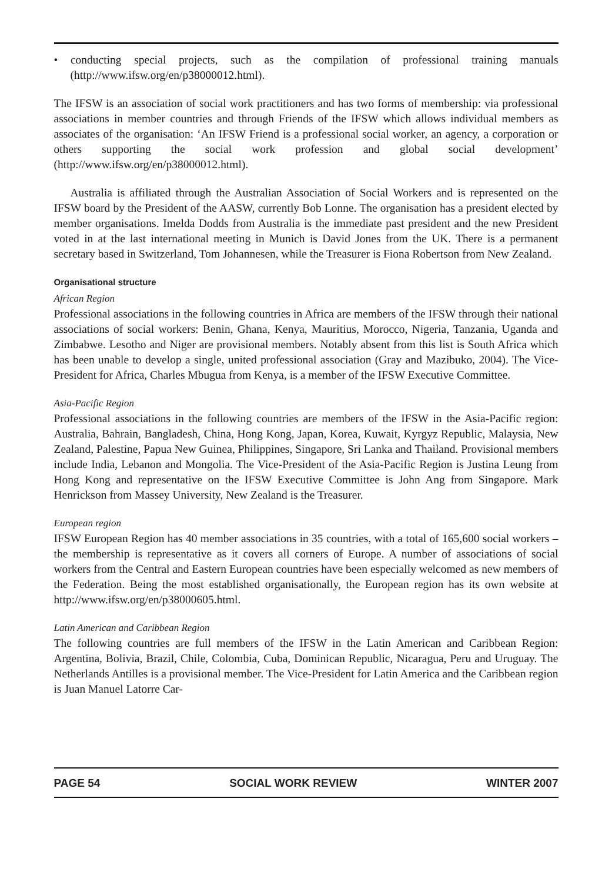• conducting special projects, such as the compilation of professional training manuals (http://www.ifsw.org/en/p38000012.html).
The IFSW is an association of social work practitioners and has two forms of membership: via professional associations in member countries and through Friends of the IFSW which allows individual members as associates of the organisation: ‘An IFSW Friend is a professional social worker, an agency, a corporation or others supporting the social work profession and global social development’ (http://www.ifsw.org/en/p38000012.html).
Australia is affiliated through the Australian Association of Social Workers and is represented on the IFSW board by the President of the AASW, currently Bob Lonne. The organisation has a president elected by member organisations. Imelda Dodds from Australia is the immediate past president and the new President voted in at the last international meeting in Munich is David Jones from the UK. There is a permanent secretary based in Switzerland, Tom Johannesen, while the Treasurer is Fiona Robertson from New Zealand.
Organisational structure
African Region
Professional associations in the following countries in Africa are members of the IFSW through their national associations of social workers: Benin, Ghana, Kenya, Mauritius, Morocco, Nigeria, Tanzania, Uganda and Zimbabwe. Lesotho and Niger are provisional members. Notably absent from this list is South Africa which has been unable to develop a single, united professional association (Gray and Mazibuko, 2004). The Vice-President for Africa, Charles Mbugua from Kenya, is a member of the IFSW Executive Committee.
Asia-Pacific Region
Professional associations in the following countries are members of the IFSW in the Asia-Pacific region: Australia, Bahrain, Bangladesh, China, Hong Kong, Japan, Korea, Kuwait, Kyrgyz Republic, Malaysia, New Zealand, Palestine, Papua New Guinea, Philippines, Singapore, Sri Lanka and Thailand. Provisional members include India, Lebanon and Mongolia. The Vice-President of the Asia-Pacific Region is Justina Leung from Hong Kong and representative on the IFSW Executive Committee is John Ang from Singapore. Mark Henrickson from Massey University, New Zealand is the Treasurer.
European region
IFSW European Region has 40 member associations in 35 countries, with a total of 165,600 social workers – the membership is representative as it covers all corners of Europe. A number of associations of social workers from the Central and Eastern European countries have been especially welcomed as new members of the Federation. Being the most established organisationally, the European region has its own website at http://www.ifsw.org/en/p38000605.html.
Latin American and Caribbean Region
The following countries are full members of the IFSW in the Latin American and Caribbean Region: Argentina, Bolivia, Brazil, Chile, Colombia, Cuba, Dominican Republic, Nicaragua, Peru and Uruguay. The Netherlands Antilles is a provisional member. The Vice-President for Latin America and the Caribbean region is Juan Manuel Latorre Car-
PAGE 54 SOCIAL WORK REVIEW WINTER 2007